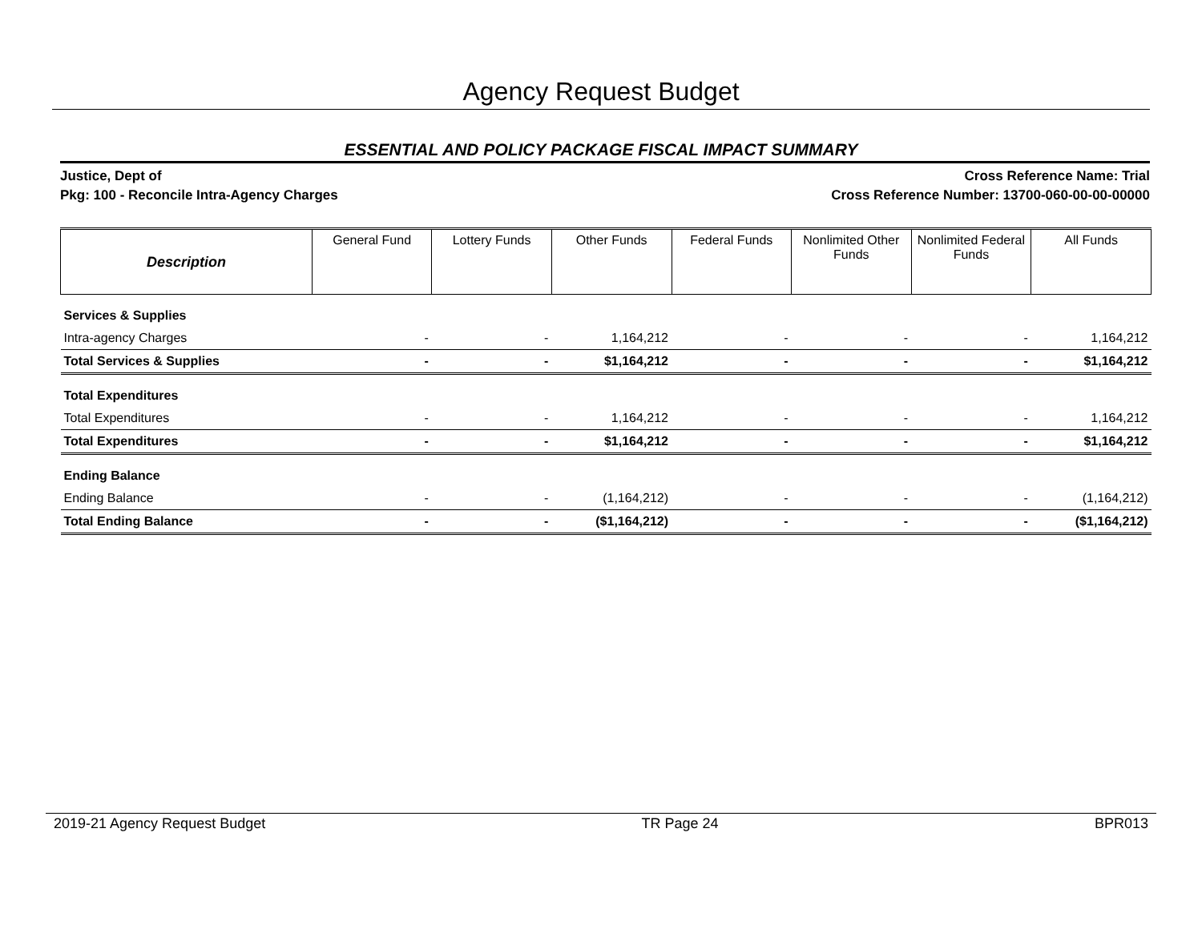Agency Request Budget
ESSENTIAL AND POLICY PACKAGE FISCAL IMPACT SUMMARY
Justice, Dept of
Pkg: 100 - Reconcile Intra-Agency Charges
Cross Reference Name: Trial
Cross Reference Number: 13700-060-00-00-00000
| Description | General Fund | Lottery Funds | Other Funds | Federal Funds | Nonlimited Other Funds | Nonlimited Federal Funds | All Funds |
| --- | --- | --- | --- | --- | --- | --- | --- |
| Services & Supplies | | | | | | | |
| Intra-agency Charges | - | - | 1,164,212 | - | - | - | 1,164,212 |
| Total Services & Supplies | - | - | $1,164,212 | - | - | - | $1,164,212 |
| Total Expenditures | | | | | | | |
| Total Expenditures | - | - | 1,164,212 | - | - | - | 1,164,212 |
| Total Expenditures | - | - | $1,164,212 | - | - | - | $1,164,212 |
| Ending Balance | | | | | | | |
| Ending Balance | - | - | (1,164,212) | - | - | - | (1,164,212) |
| Total Ending Balance | - | - | ($1,164,212) | - | - | - | ($1,164,212) |
2019-21 Agency Request Budget TR Page 24 BPR013